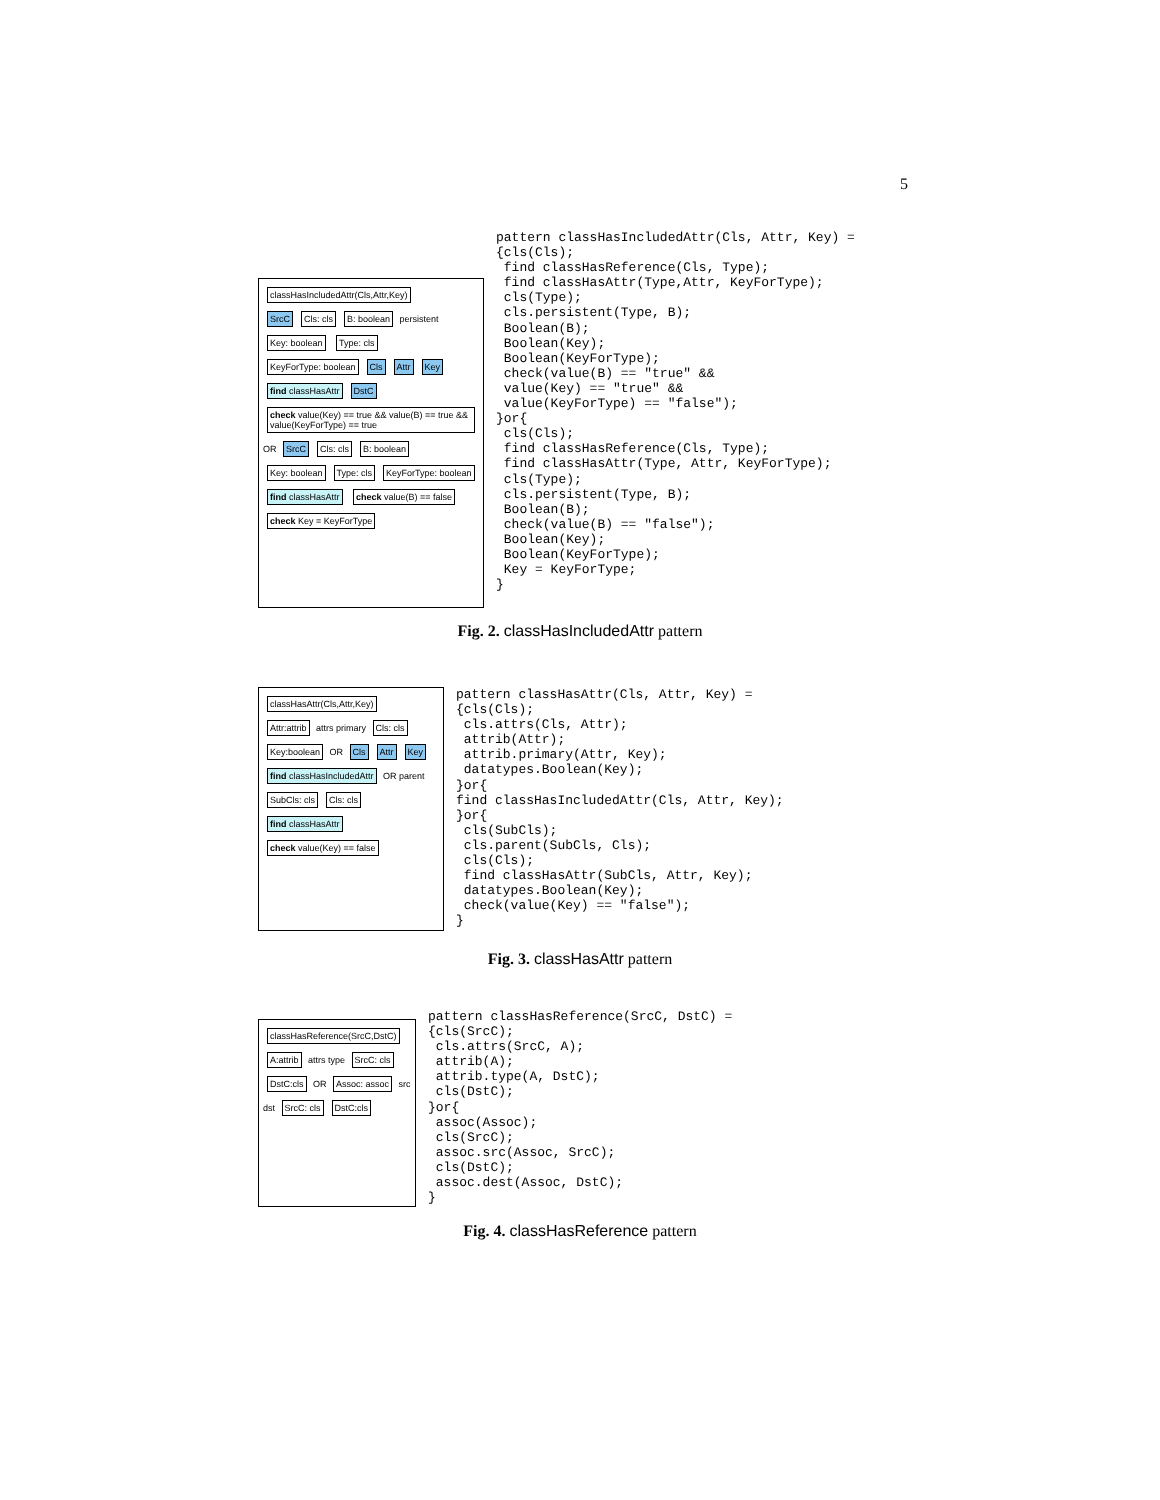5
classHasIncludedAttr(Cls,Attr,Key)
SrcC Cls: cls B: boolean
persistent
Key: boolean Type: cls KeyForType: boolean Cls Attr Key find classHasAttr DstC
check value(Key) == true && value(B) == true && value(KeyForType) == true
OR
SrcC Cls: cls B: boolean Key: boolean Type: cls KeyForType: boolean find classHasAttr check value(B) == false check Key = KeyForType
pattern classHasIncludedAttr(Cls, Attr, Key) =
{cls(Cls);
 find classHasReference(Cls, Type);
 find classHasAttr(Type,Attr, KeyForType);
 cls(Type);
 cls.persistent(Type, B);
 Boolean(B);
 Boolean(Key);
 Boolean(KeyForType);
 check(value(B) == "true" &&
 value(Key) == "true" &&
 value(KeyForType) == "false");
}or{
 cls(Cls);
 find classHasReference(Cls, Type);
 find classHasAttr(Type, Attr, KeyForType);
 cls(Type);
 cls.persistent(Type, B);
 Boolean(B);
 check(value(B) == "false");
 Boolean(Key);
 Boolean(KeyForType);
 Key = KeyForType;
}
Fig. 2. classHasIncludedAttr pattern
classHasAttr(Cls,Attr,Key)
Attr:attrib
attrs primary
Cls: cls Key:boolean
OR
Cls Attr Key find classHasIncludedAttr
OR parent
SubCls: cls Cls: cls find classHasAttr check value(Key) == false
pattern classHasAttr(Cls, Attr, Key) =
{cls(Cls);
 cls.attrs(Cls, Attr);
 attrib(Attr);
 attrib.primary(Attr, Key);
 datatypes.Boolean(Key);
}or{
find classHasIncludedAttr(Cls, Attr, Key);
}or{
 cls(SubCls);
 cls.parent(SubCls, Cls);
 cls(Cls);
 find classHasAttr(SubCls, Attr, Key);
 datatypes.Boolean(Key);
 check(value(Key) == "false");
}
Fig. 3. classHasAttr pattern
classHasReference(SrcC,DstC) A:attrib
attrs type
SrcC: cls DstC:cls
OR
Assoc: assoc
src dst
SrcC: cls DstC:cls
pattern classHasReference(SrcC, DstC) =
{cls(SrcC);
 cls.attrs(SrcC, A);
 attrib(A);
 attrib.type(A, DstC);
 cls(DstC);
}or{
 assoc(Assoc);
 cls(SrcC);
 assoc.src(Assoc, SrcC);
 cls(DstC);
 assoc.dest(Assoc, DstC);
}
Fig. 4. classHasReference pattern